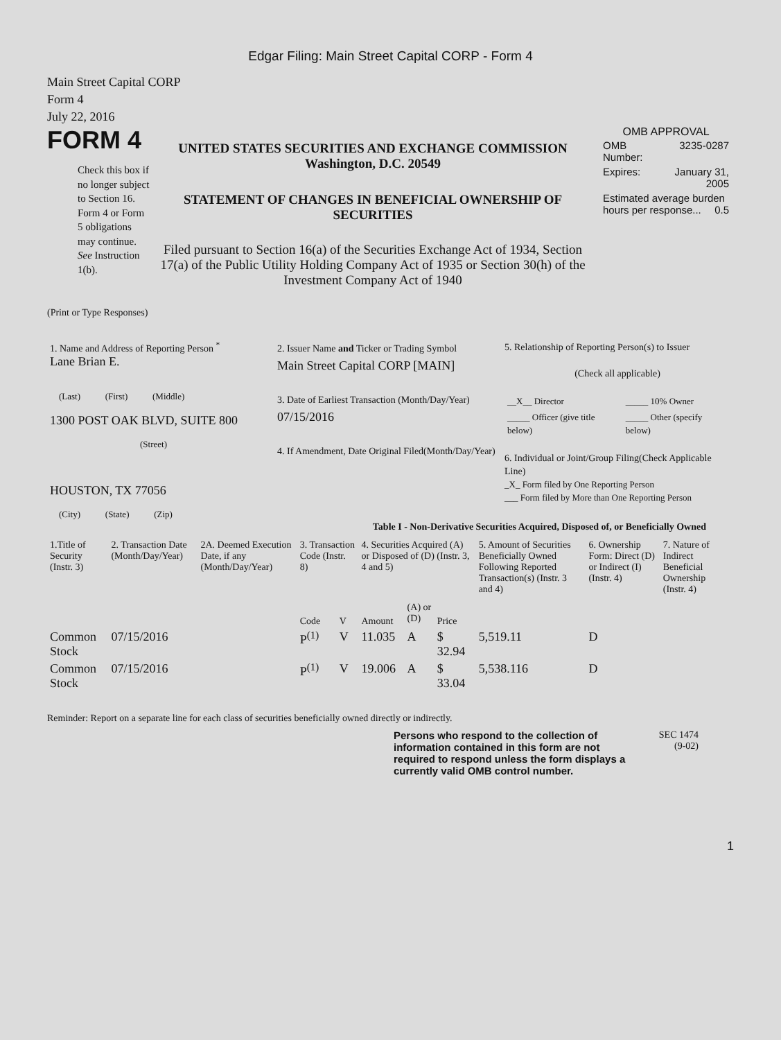Edgar Filing: Main Street Capital CORP - Form 4
Main Street Capital CORP
Form 4
July 22, 2016
FORM 4
Check this box if no longer subject to Section 16. Form 4 or Form 5 obligations may continue. See Instruction 1(b).
UNITED STATES SECURITIES AND EXCHANGE COMMISSION
Washington, D.C. 20549
STATEMENT OF CHANGES IN BENEFICIAL OWNERSHIP OF SECURITIES
Filed pursuant to Section 16(a) of the Securities Exchange Act of 1934, Section 17(a) of the Public Utility Holding Company Act of 1935 or Section 30(h) of the Investment Company Act of 1940
OMB APPROVAL
| OMB Number: | 3235-0287 |
| Expires: | January 31, 2005 |
| Estimated average burden hours per response... 0.5 | |
(Print or Type Responses)
| 1. Name and Address of Reporting Person <sup>*</sup> Lane Brian E. (Last) (First) (Middle) 1300 POST OAK BLVD, SUITE 800 (Street) HOUSTON, TX 77056 (City) (State) (Zip) | 2. Issuer Name and Ticker or Trading Symbol Main Street Capital CORP [MAIN] 3. Date of Earliest Transaction (Month/Day/Year) 07/15/2016 4. If Amendment, Date Original Filed(Month/Day/Year) | 5. Relationship of Reporting Person(s) to Issuer (Check all applicable) / __X__ Director / _____ 10% Owner / / _____ Officer (give title below) / _____ Other (specify below) / 6. Individual or Joint/Group Filing(Check Applicable Line) _X_ Form filed by One Reporting Person ___ Form filed by More than One Reporting Person |
Table I - Non-Derivative Securities Acquired, Disposed of, or Beneficially Owned
| 1.Title of Security (Instr. 3) | 2. Transaction Date (Month/Day/Year) | 2A. Deemed Execution Date, if any (Month/Day/Year) | 3. Transaction Code (Instr. 8) | | 4. Securities Acquired (A) or Disposed of (D) (Instr. 3, 4 and 5) | | | 5. Amount of Securities Beneficially Owned Following Reported Transaction(s) (Instr. 3 and 4) | 6. Ownership Form: Direct (D) or Indirect (I) (Instr. 4) | 7. Nature of Indirect Beneficial Ownership (Instr. 4) |
| --- | --- | --- | --- | --- | --- | --- | --- | --- | --- | --- |
| | | | Code | V | Amount | (A) or (D) | Price | | | |
| Common Stock | 07/15/2016 | | P<sup>(1)</sup> | V | 11.035 | A | $ 32.94 | 5,519.11 | D | |
| Common Stock | 07/15/2016 | | P<sup>(1)</sup> | V | 19.006 | A | $ 33.04 | 5,538.116 | D | |
Reminder: Report on a separate line for each class of securities beneficially owned directly or indirectly.
Persons who respond to the collection of information contained in this form are not required to respond unless the form displays a currently valid OMB control number.
SEC 1474
(9-02)
1